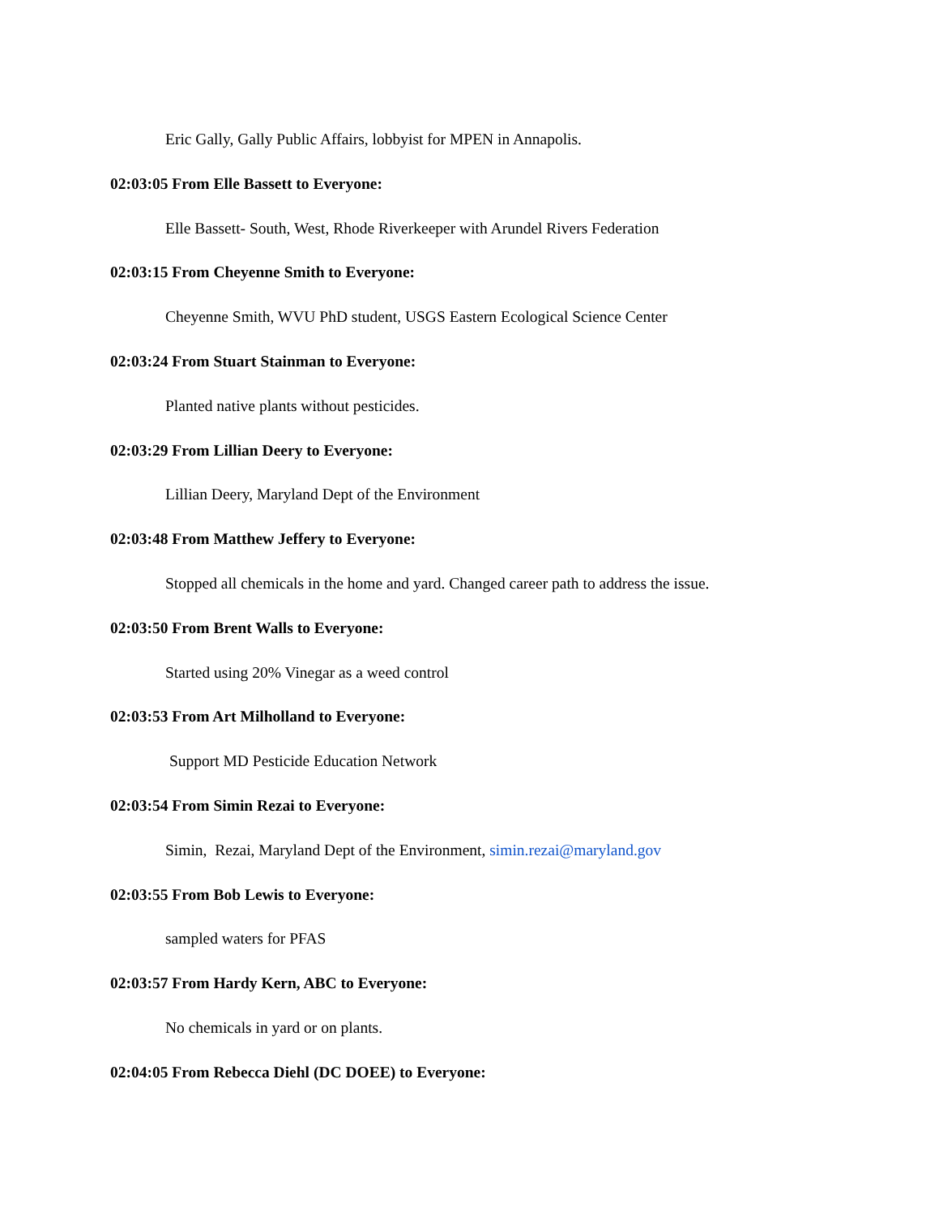Eric Gally, Gally Public Affairs, lobbyist for MPEN in Annapolis.
02:03:05 From Elle Bassett to Everyone:
Elle Bassett- South, West, Rhode Riverkeeper with Arundel Rivers Federation
02:03:15 From Cheyenne Smith to Everyone:
Cheyenne Smith, WVU PhD student, USGS Eastern Ecological Science Center
02:03:24 From Stuart Stainman to Everyone:
Planted native plants without pesticides.
02:03:29 From Lillian Deery to Everyone:
Lillian Deery, Maryland Dept of the Environment
02:03:48 From Matthew Jeffery to Everyone:
Stopped all chemicals in the home and yard. Changed career path to address the issue.
02:03:50 From Brent Walls to Everyone:
Started using 20% Vinegar as a weed control
02:03:53 From Art Milholland to Everyone:
Support MD Pesticide Education Network
02:03:54 From Simin Rezai to Everyone:
Simin, Rezai, Maryland Dept of the Environment, simin.rezai@maryland.gov
02:03:55 From Bob Lewis to Everyone:
sampled waters for PFAS
02:03:57 From Hardy Kern, ABC to Everyone:
No chemicals in yard or on plants.
02:04:05 From Rebecca Diehl (DC DOEE) to Everyone: